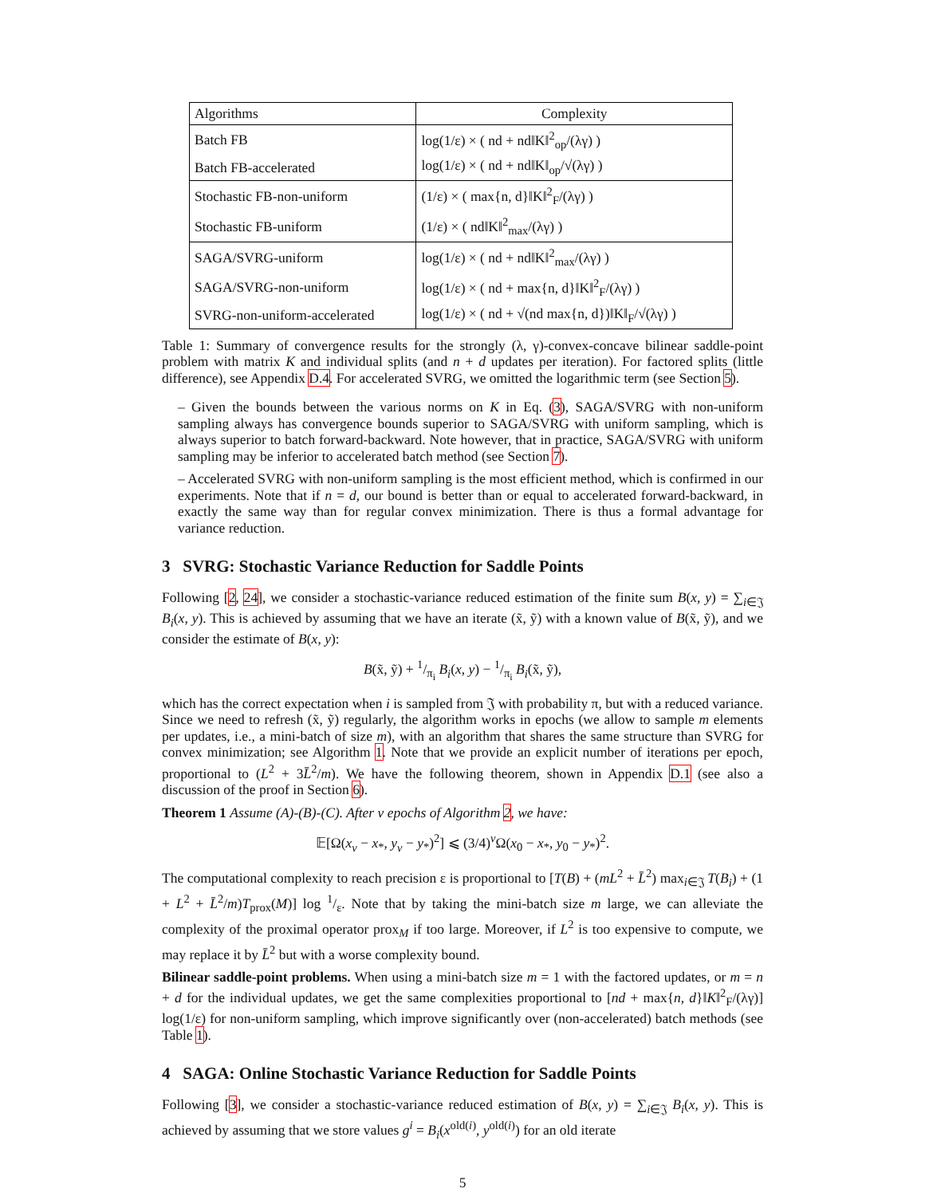| Algorithms | Complexity |
| --- | --- |
| Batch FB | log(1/ε) × ( nd + nd‖K‖<sup>2</sup><sub>op</sub>/(λγ) ) |
| Batch FB-accelerated | log(1/ε) × ( nd + nd‖K‖<sub>op</sub>/√(λγ) ) |
| Stochastic FB-non-uniform | (1/ε) × ( max{n, d}‖K‖<sup>2</sup><sub>F</sub>/(λγ) ) |
| Stochastic FB-uniform | (1/ε) × ( nd‖K‖<sup>2</sup><sub>max</sub>/(λγ) ) |
| SAGA/SVRG-uniform | log(1/ε) × ( nd + nd‖K‖<sup>2</sup><sub>max</sub>/(λγ) ) |
| SAGA/SVRG-non-uniform | log(1/ε) × ( nd + max{n, d}‖K‖<sup>2</sup><sub>F</sub>/(λγ) ) |
| SVRG-non-uniform-accelerated | log(1/ε) × ( nd + √(nd max{n, d})‖K‖<sub>F</sub>/√(λγ) ) |
Table 1: Summary of convergence results for the strongly (λ, γ)-convex-concave bilinear saddle-point problem with matrix K and individual splits (and n + d updates per iteration). For factored splits (little difference), see Appendix D.4. For accelerated SVRG, we omitted the logarithmic term (see Section 5).
– Given the bounds between the various norms on K in Eq. (3), SAGA/SVRG with non-uniform sampling always has convergence bounds superior to SAGA/SVRG with uniform sampling, which is always superior to batch forward-backward. Note however, that in practice, SAGA/SVRG with uniform sampling may be inferior to accelerated batch method (see Section 7).
– Accelerated SVRG with non-uniform sampling is the most efficient method, which is confirmed in our experiments. Note that if n = d, our bound is better than or equal to accelerated forward-backward, in exactly the same way than for regular convex minimization. There is thus a formal advantage for variance reduction.
3 SVRG: Stochastic Variance Reduction for Saddle Points
Following [2, 24], we consider a stochastic-variance reduced estimation of the finite sum B(x, y) = ∑<sub>i∈𝔍</sub> B<sub>i</sub>(x, y). This is achieved by assuming that we have an iterate (x̃, ỹ) with a known value of B(x̃, ỹ), and we consider the estimate of B(x, y):
B(x̃, ỹ) + 1/π<sub>i</sub> B<sub>i</sub>(x, y) − 1/π<sub>i</sub> B<sub>i</sub>(x̃, ỹ),
which has the correct expectation when i is sampled from 𝔍 with probability π, but with a reduced variance. Since we need to refresh (x̃, ỹ) regularly, the algorithm works in epochs (we allow to sample m elements per updates, i.e., a mini-batch of size m), with an algorithm that shares the same structure than SVRG for convex minimization; see Algorithm 1. Note that we provide an explicit number of iterations per epoch, proportional to (L<sup>2</sup> + 3L̄<sup>2</sup>/m). We have the following theorem, shown in Appendix D.1 (see also a discussion of the proof in Section 6).
Theorem 1 Assume (A)-(B)-(C). After v epochs of Algorithm 2, we have:
𝔼[Ω(x<sub>v</sub> − x<sub>*</sub>, y<sub>v</sub> − y<sub>*</sub>)<sup>2</sup>] ⩽ (3/4)<sup>v</sup>Ω(x<sub>0</sub> − x<sub>*</sub>, y<sub>0</sub> − y<sub>*</sub>)<sup>2</sup>.
The computational complexity to reach precision ε is proportional to [T(B) + (mL<sup>2</sup> + L̄<sup>2</sup>) max<sub>i∈𝔍</sub> T(B<sub>i</sub>) + (1 + L<sup>2</sup> + L̄<sup>2</sup>/m)T<sub>prox</sub>(M)] log 1/ε. Note that by taking the mini-batch size m large, we can alleviate the complexity of the proximal operator prox<sub>M</sub> if too large. Moreover, if L<sup>2</sup> is too expensive to compute, we may replace it by L̄<sup>2</sup> but with a worse complexity bound.
Bilinear saddle-point problems. When using a mini-batch size m = 1 with the factored updates, or m = n + d for the individual updates, we get the same complexities proportional to [nd + max{n, d}‖K‖<sup>2</sup><sub>F</sub>/(λγ)] log(1/ε) for non-uniform sampling, which improve significantly over (non-accelerated) batch methods (see Table 1).
4 SAGA: Online Stochastic Variance Reduction for Saddle Points
Following [3], we consider a stochastic-variance reduced estimation of B(x, y) = ∑<sub>i∈𝔍</sub> B<sub>i</sub>(x, y). This is achieved by assuming that we store values g<sup>i</sup> = B<sub>i</sub>(x<sup>old(i)</sup>, y<sup>old(i)</sup>) for an old iterate
5